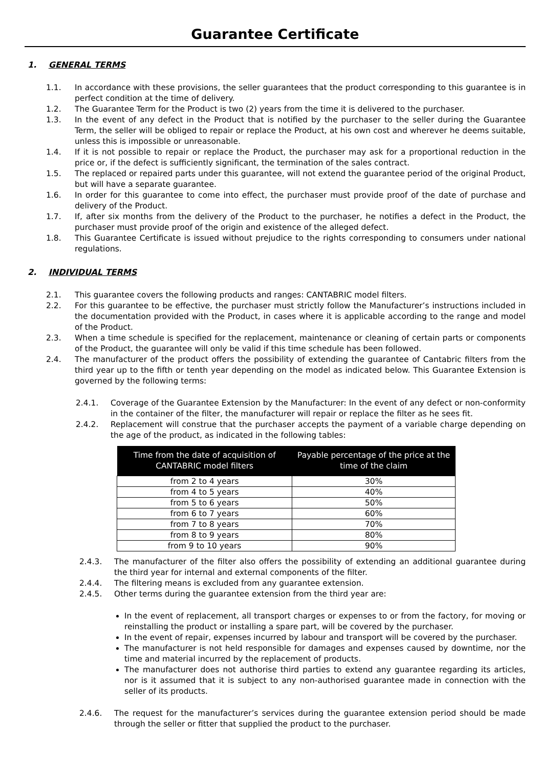Guarantee Certificate
1. GENERAL TERMS
1.1. In accordance with these provisions, the seller guarantees that the product corresponding to this guarantee is in perfect condition at the time of delivery.
1.2. The Guarantee Term for the Product is two (2) years from the time it is delivered to the purchaser.
1.3. In the event of any defect in the Product that is notified by the purchaser to the seller during the Guarantee Term, the seller will be obliged to repair or replace the Product, at his own cost and wherever he deems suitable, unless this is impossible or unreasonable.
1.4. If it is not possible to repair or replace the Product, the purchaser may ask for a proportional reduction in the price or, if the defect is sufficiently significant, the termination of the sales contract.
1.5. The replaced or repaired parts under this guarantee, will not extend the guarantee period of the original Product, but will have a separate guarantee.
1.6. In order for this guarantee to come into effect, the purchaser must provide proof of the date of purchase and delivery of the Product.
1.7. If, after six months from the delivery of the Product to the purchaser, he notifies a defect in the Product, the purchaser must provide proof of the origin and existence of the alleged defect.
1.8. This Guarantee Certificate is issued without prejudice to the rights corresponding to consumers under national regulations.
2. INDIVIDUAL TERMS
2.1. This guarantee covers the following products and ranges: CANTABRIC model filters.
2.2. For this guarantee to be effective, the purchaser must strictly follow the Manufacturer’s instructions included in the documentation provided with the Product, in cases where it is applicable according to the range and model of the Product.
2.3. When a time schedule is specified for the replacement, maintenance or cleaning of certain parts or components of the Product, the guarantee will only be valid if this time schedule has been followed.
2.4. The manufacturer of the product offers the possibility of extending the guarantee of Cantabric filters from the third year up to the fifth or tenth year depending on the model as indicated below. This Guarantee Extension is governed by the following terms:
2.4.1. Coverage of the Guarantee Extension by the Manufacturer: In the event of any defect or non-conformity in the container of the filter, the manufacturer will repair or replace the filter as he sees fit.
2.4.2. Replacement will construe that the purchaser accepts the payment of a variable charge depending on the age of the product, as indicated in the following tables:
| Time from the date of acquisition of CANTABRIC model filters | Payable percentage of the price at the time of the claim |
| --- | --- |
| from 2 to 4 years | 30% |
| from 4 to 5 years | 40% |
| from 5 to 6 years | 50% |
| from 6 to 7 years | 60% |
| from 7 to 8 years | 70% |
| from 8 to 9 years | 80% |
| from 9 to 10 years | 90% |
2.4.3. The manufacturer of the filter also offers the possibility of extending an additional guarantee during the third year for internal and external components of the filter.
2.4.4. The filtering means is excluded from any guarantee extension.
2.4.5. Other terms during the guarantee extension from the third year are:
In the event of replacement, all transport charges or expenses to or from the factory, for moving or reinstalling the product or installing a spare part, will be covered by the purchaser.
In the event of repair, expenses incurred by labour and transport will be covered by the purchaser.
The manufacturer is not held responsible for damages and expenses caused by downtime, nor the time and material incurred by the replacement of products.
The manufacturer does not authorise third parties to extend any guarantee regarding its articles, nor is it assumed that it is subject to any non-authorised guarantee made in connection with the seller of its products.
2.4.6. The request for the manufacturer’s services during the guarantee extension period should be made through the seller or fitter that supplied the product to the purchaser.